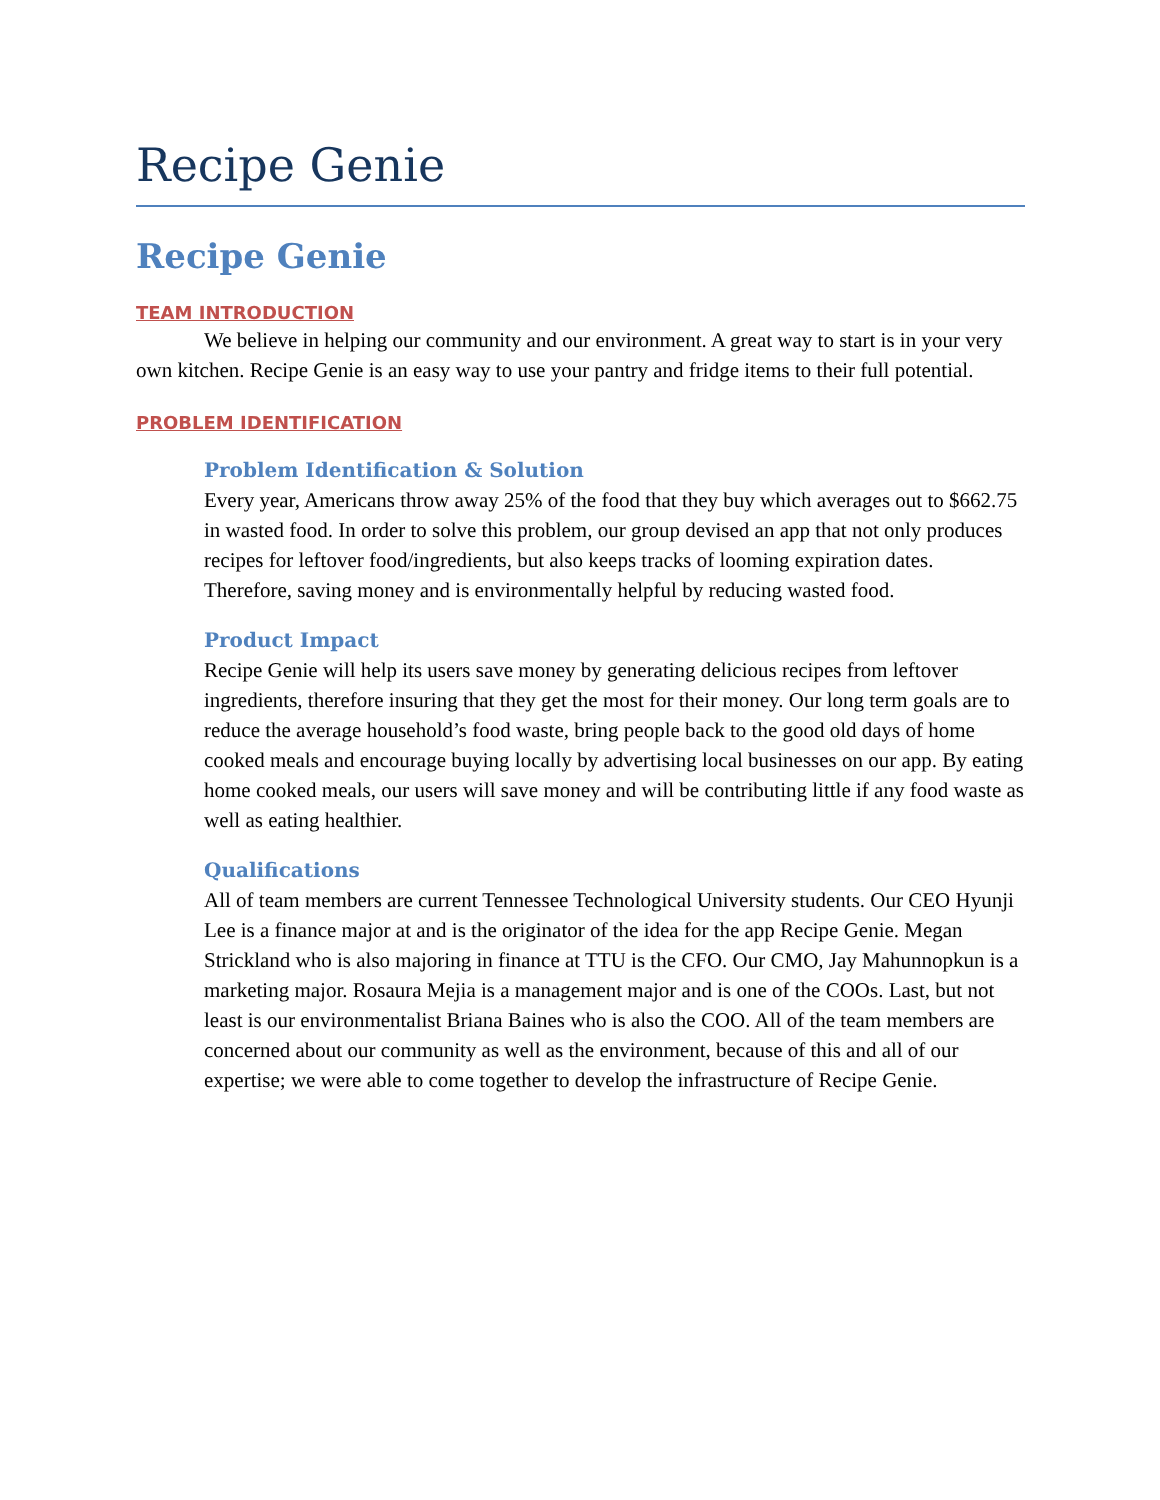Recipe Genie
Recipe Genie
TEAM INTRODUCTION
We believe in helping our community and our environment. A great way to start is in your very own kitchen. Recipe Genie is an easy way to use your pantry and fridge items to their full potential.
PROBLEM IDENTIFICATION
Problem Identification & Solution
Every year, Americans throw away 25% of the food that they buy which averages out to $662.75 in wasted food. In order to solve this problem, our group devised an app that not only produces recipes for leftover food/ingredients, but also keeps tracks of looming expiration dates. Therefore, saving money and is environmentally helpful by reducing wasted food.
Product Impact
Recipe Genie will help its users save money by generating delicious recipes from leftover ingredients, therefore insuring that they get the most for their money. Our long term goals are to reduce the average household’s food waste, bring people back to the good old days of home cooked meals and encourage buying locally by advertising local businesses on our app. By eating home cooked meals, our users will save money and will be contributing little if any food waste as well as eating healthier.
Qualifications
All of team members are current Tennessee Technological University students. Our CEO Hyunji Lee is a finance major at and is the originator of the idea for the app Recipe Genie. Megan Strickland who is also majoring in finance at TTU is the CFO. Our CMO, Jay Mahunnopkun is a marketing major. Rosaura Mejia is a management major and is one of the COOs. Last, but not least is our environmentalist Briana Baines who is also the COO. All of the team members are concerned about our community as well as the environment, because of this and all of our expertise; we were able to come together to develop the infrastructure of Recipe Genie.